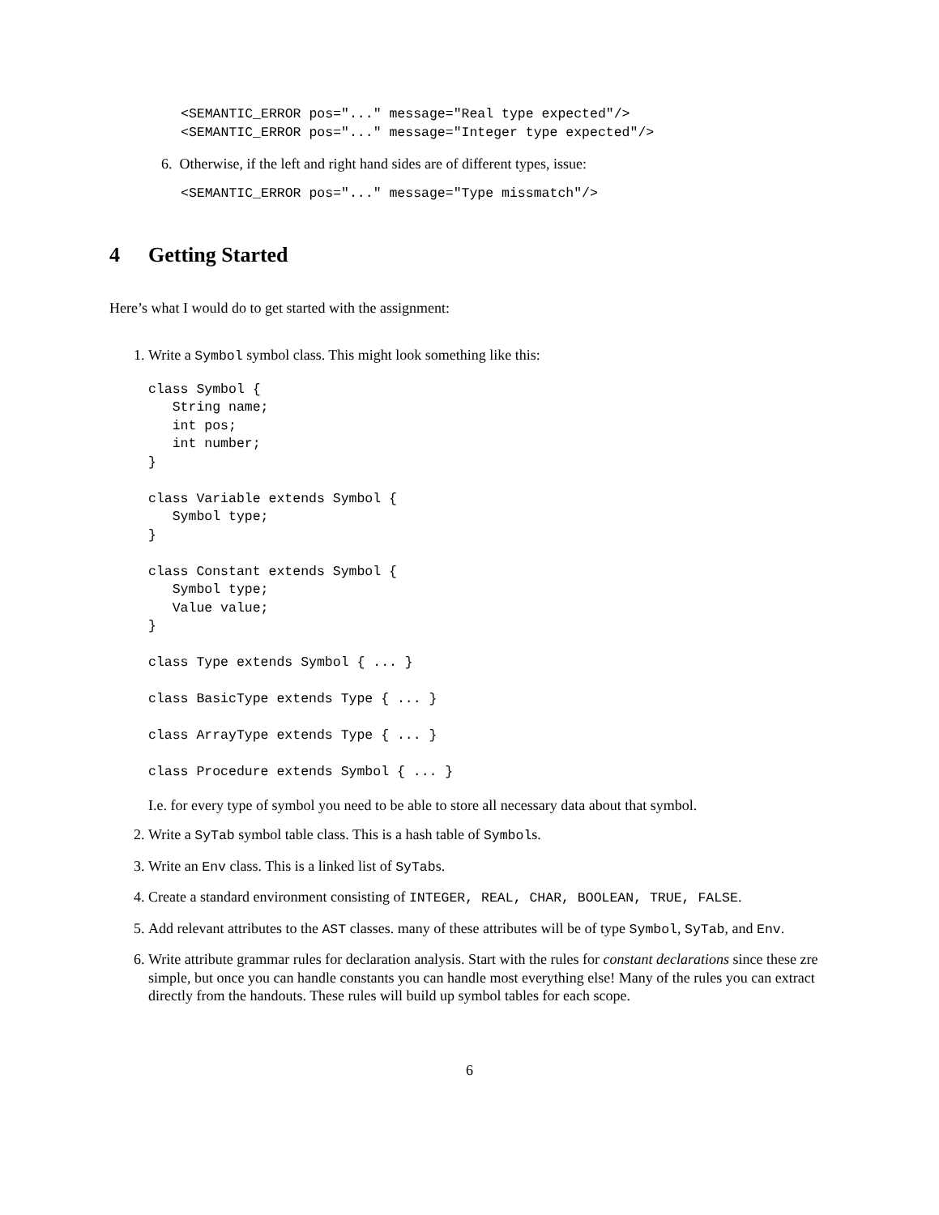<SEMANTIC_ERROR pos="..." message="Real type expected"/>
<SEMANTIC_ERROR pos="..." message="Integer type expected"/>
6. Otherwise, if the left and right hand sides are of different types, issue:
<SEMANTIC_ERROR pos="..." message="Type missmatch"/>
4 Getting Started
Here’s what I would do to get started with the assignment:
1. Write a Symbol symbol class. This might look something like this:
class Symbol {
   String name;
   int pos;
   int number;
}

class Variable extends Symbol {
   Symbol type;
}

class Constant extends Symbol {
   Symbol type;
   Value value;
}

class Type extends Symbol { ... }

class BasicType extends Type { ... }

class ArrayType extends Type { ... }

class Procedure extends Symbol { ... }
I.e. for every type of symbol you need to be able to store all necessary data about that symbol.
2. Write a SyTab symbol table class. This is a hash table of Symbols.
3. Write an Env class. This is a linked list of SyTabs.
4. Create a standard environment consisting of INTEGER, REAL, CHAR, BOOLEAN, TRUE, FALSE.
5. Add relevant attributes to the AST classes. many of these attributes will be of type Symbol, SyTab, and Env.
6. Write attribute grammar rules for declaration analysis. Start with the rules for constant declarations since these zre simple, but once you can handle constants you can handle most everything else! Many of the rules you can extract directly from the handouts. These rules will build up symbol tables for each scope.
6